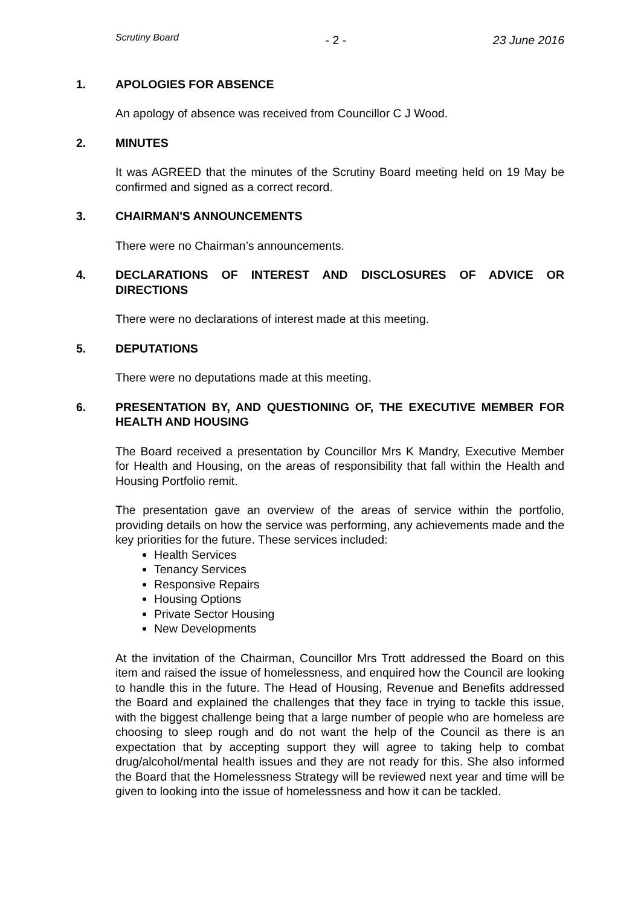Scrutiny Board - 2 - 23 June 2016
1. APOLOGIES FOR ABSENCE
An apology of absence was received from Councillor C J Wood.
2. MINUTES
It was AGREED that the minutes of the Scrutiny Board meeting held on 19 May be confirmed and signed as a correct record.
3. CHAIRMAN'S ANNOUNCEMENTS
There were no Chairman’s announcements.
4. DECLARATIONS OF INTEREST AND DISCLOSURES OF ADVICE OR DIRECTIONS
There were no declarations of interest made at this meeting.
5. DEPUTATIONS
There were no deputations made at this meeting.
6. PRESENTATION BY, AND QUESTIONING OF, THE EXECUTIVE MEMBER FOR HEALTH AND HOUSING
The Board received a presentation by Councillor Mrs K Mandry, Executive Member for Health and Housing, on the areas of responsibility that fall within the Health and Housing Portfolio remit.
The presentation gave an overview of the areas of service within the portfolio, providing details on how the service was performing, any achievements made and the key priorities for the future. These services included:
Health Services
Tenancy Services
Responsive Repairs
Housing Options
Private Sector Housing
New Developments
At the invitation of the Chairman, Councillor Mrs Trott addressed the Board on this item and raised the issue of homelessness, and enquired how the Council are looking to handle this in the future. The Head of Housing, Revenue and Benefits addressed the Board and explained the challenges that they face in trying to tackle this issue, with the biggest challenge being that a large number of people who are homeless are choosing to sleep rough and do not want the help of the Council as there is an expectation that by accepting support they will agree to taking help to combat drug/alcohol/mental health issues and they are not ready for this. She also informed the Board that the Homelessness Strategy will be reviewed next year and time will be given to looking into the issue of homelessness and how it can be tackled.